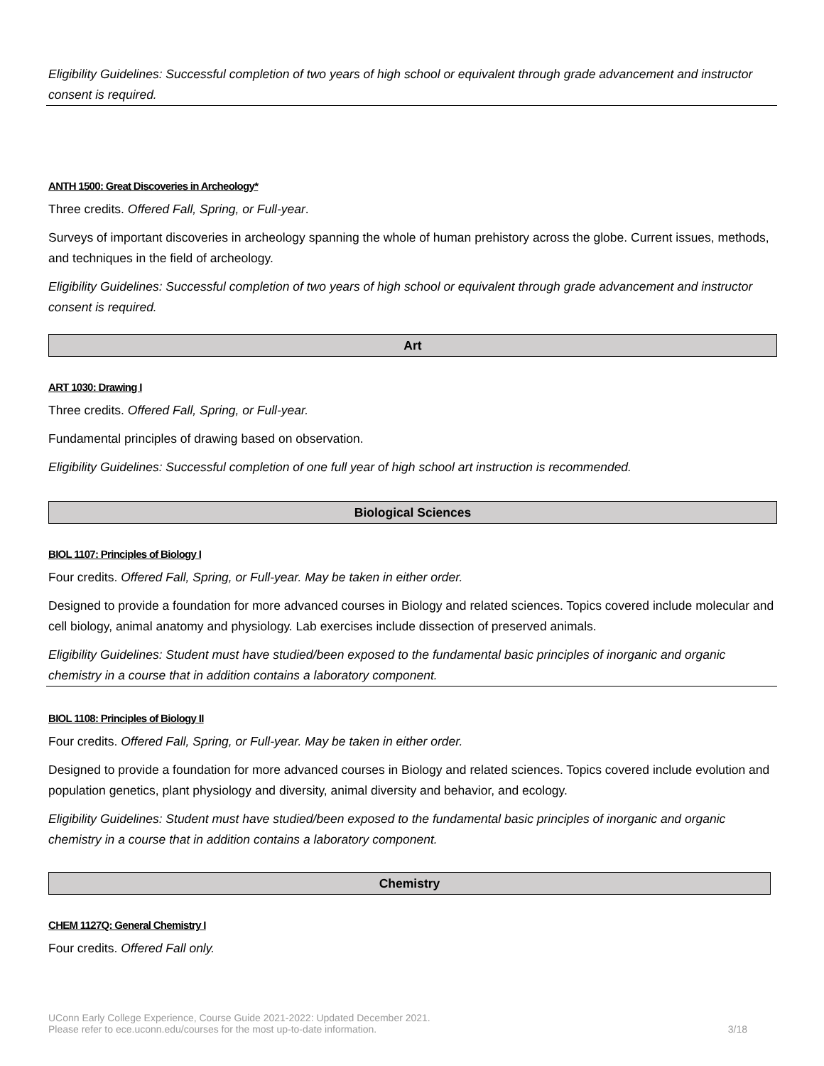Eligibility Guidelines: Successful completion of two years of high school or equivalent through grade advancement and instructor consent is required.
ANTH 1500: Great Discoveries in Archeology*
Three credits. Offered Fall, Spring, or Full-year.
Surveys of important discoveries in archeology spanning the whole of human prehistory across the globe. Current issues, methods, and techniques in the field of archeology.
Eligibility Guidelines: Successful completion of two years of high school or equivalent through grade advancement and instructor consent is required.
Art
ART 1030: Drawing I
Three credits. Offered Fall, Spring, or Full-year.
Fundamental principles of drawing based on observation.
Eligibility Guidelines: Successful completion of one full year of high school art instruction is recommended.
Biological Sciences
BIOL 1107: Principles of Biology I
Four credits. Offered Fall, Spring, or Full-year. May be taken in either order.
Designed to provide a foundation for more advanced courses in Biology and related sciences. Topics covered include molecular and cell biology, animal anatomy and physiology. Lab exercises include dissection of preserved animals.
Eligibility Guidelines: Student must have studied/been exposed to the fundamental basic principles of inorganic and organic chemistry in a course that in addition contains a laboratory component.
BIOL 1108: Principles of Biology II
Four credits. Offered Fall, Spring, or Full-year. May be taken in either order.
Designed to provide a foundation for more advanced courses in Biology and related sciences. Topics covered include evolution and population genetics, plant physiology and diversity, animal diversity and behavior, and ecology.
Eligibility Guidelines: Student must have studied/been exposed to the fundamental basic principles of inorganic and organic chemistry in a course that in addition contains a laboratory component.
Chemistry
CHEM 1127Q: General Chemistry I
Four credits. Offered Fall only.
UConn Early College Experience, Course Guide 2021-2022: Updated December 2021.
Please refer to ece.uconn.edu/courses for the most up-to-date information.
3/18